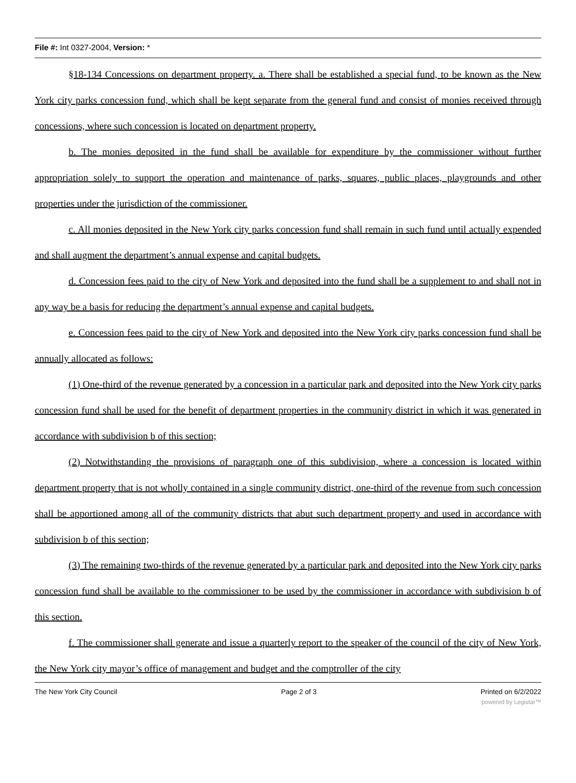File #: Int 0327-2004, Version: *
§18-134 Concessions on department property. a. There shall be established a special fund, to be known as the New York city parks concession fund, which shall be kept separate from the general fund and consist of monies received through concessions, where such concession is located on department property.
b. The monies deposited in the fund shall be available for expenditure by the commissioner without further appropriation solely to support the operation and maintenance of parks, squares, public places, playgrounds and other properties under the jurisdiction of the commissioner.
c. All monies deposited in the New York city parks concession fund shall remain in such fund until actually expended and shall augment the department’s annual expense and capital budgets.
d. Concession fees paid to the city of New York and deposited into the fund shall be a supplement to and shall not in any way be a basis for reducing the department’s annual expense and capital budgets.
e. Concession fees paid to the city of New York and deposited into the New York city parks concession fund shall be annually allocated as follows:
(1) One-third of the revenue generated by a concession in a particular park and deposited into the New York city parks concession fund shall be used for the benefit of department properties in the community district in which it was generated in accordance with subdivision b of this section;
(2) Notwithstanding the provisions of paragraph one of this subdivision, where a concession is located within department property that is not wholly contained in a single community district, one-third of the revenue from such concession shall be apportioned among all of the community districts that abut such department property and used in accordance with subdivision b of this section;
(3) The remaining two-thirds of the revenue generated by a particular park and deposited into the New York city parks concession fund shall be available to the commissioner to be used by the commissioner in accordance with subdivision b of this section.
f. The commissioner shall generate and issue a quarterly report to the speaker of the council of the city of New York, the New York city mayor’s office of management and budget and the comptroller of the city
The New York City Council Page 2 of 3 Printed on 6/2/2022
powered by Legistar™